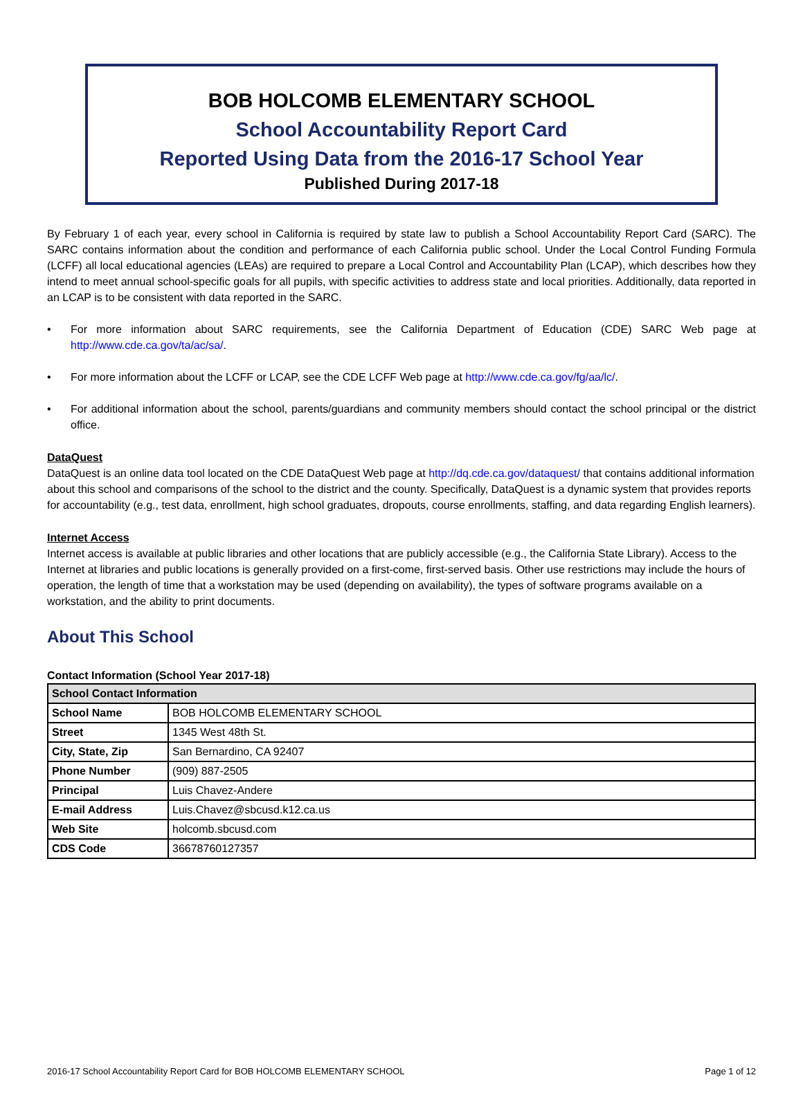BOB HOLCOMB ELEMENTARY SCHOOL
School Accountability Report Card
Reported Using Data from the 2016-17 School Year
Published During 2017-18
By February 1 of each year, every school in California is required by state law to publish a School Accountability Report Card (SARC). The SARC contains information about the condition and performance of each California public school. Under the Local Control Funding Formula (LCFF) all local educational agencies (LEAs) are required to prepare a Local Control and Accountability Plan (LCAP), which describes how they intend to meet annual school-specific goals for all pupils, with specific activities to address state and local priorities. Additionally, data reported in an LCAP is to be consistent with data reported in the SARC.
• For more information about SARC requirements, see the California Department of Education (CDE) SARC Web page at http://www.cde.ca.gov/ta/ac/sa/.
• For more information about the LCFF or LCAP, see the CDE LCFF Web page at http://www.cde.ca.gov/fg/aa/lc/.
• For additional information about the school, parents/guardians and community members should contact the school principal or the district office.
DataQuest
DataQuest is an online data tool located on the CDE DataQuest Web page at http://dq.cde.ca.gov/dataquest/ that contains additional information about this school and comparisons of the school to the district and the county. Specifically, DataQuest is a dynamic system that provides reports for accountability (e.g., test data, enrollment, high school graduates, dropouts, course enrollments, staffing, and data regarding English learners).
Internet Access
Internet access is available at public libraries and other locations that are publicly accessible (e.g., the California State Library). Access to the Internet at libraries and public locations is generally provided on a first-come, first-served basis. Other use restrictions may include the hours of operation, the length of time that a workstation may be used (depending on availability), the types of software programs available on a workstation, and the ability to print documents.
About This School
Contact Information (School Year 2017-18)
| School Contact Information | |
| --- | --- |
| School Name | BOB HOLCOMB ELEMENTARY SCHOOL |
| Street | 1345 West 48th St. |
| City, State, Zip | San Bernardino, CA 92407 |
| Phone Number | (909) 887-2505 |
| Principal | Luis Chavez-Andere |
| E-mail Address | Luis.Chavez@sbcusd.k12.ca.us |
| Web Site | holcomb.sbcusd.com |
| CDS Code | 36678760127357 |
2016-17 School Accountability Report Card for BOB HOLCOMB ELEMENTARY SCHOOL Page 1 of 12